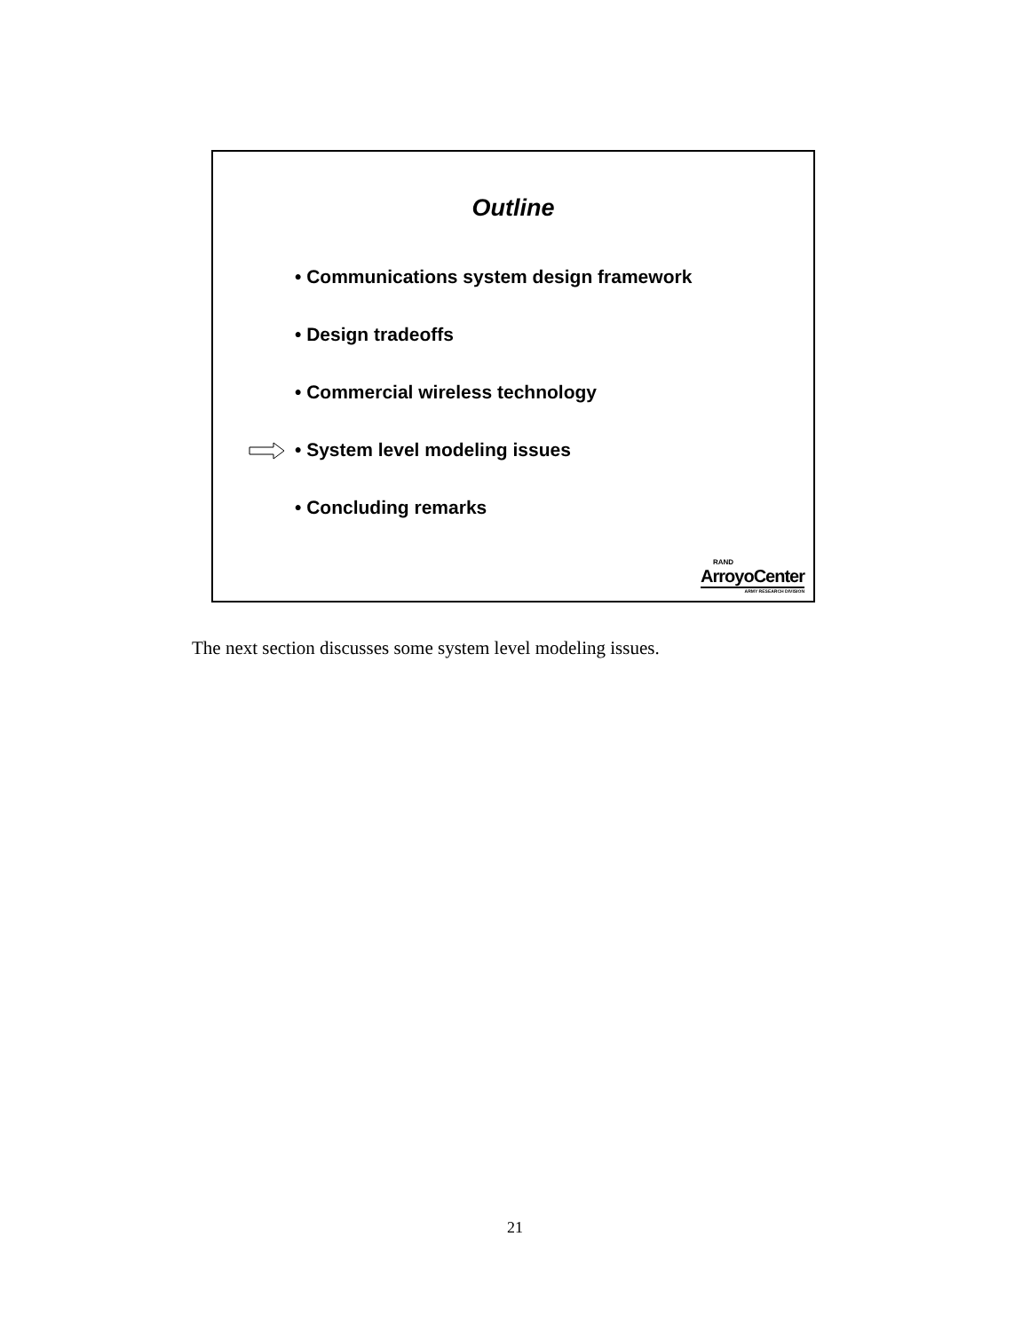Outline
• Communications system design framework
• Design tradeoffs
• Commercial wireless technology
• System level modeling issues
• Concluding remarks
RAND
ArroyoCenter
ARMY RESEARCH DIVISION
The next section discusses some system level modeling issues.
21